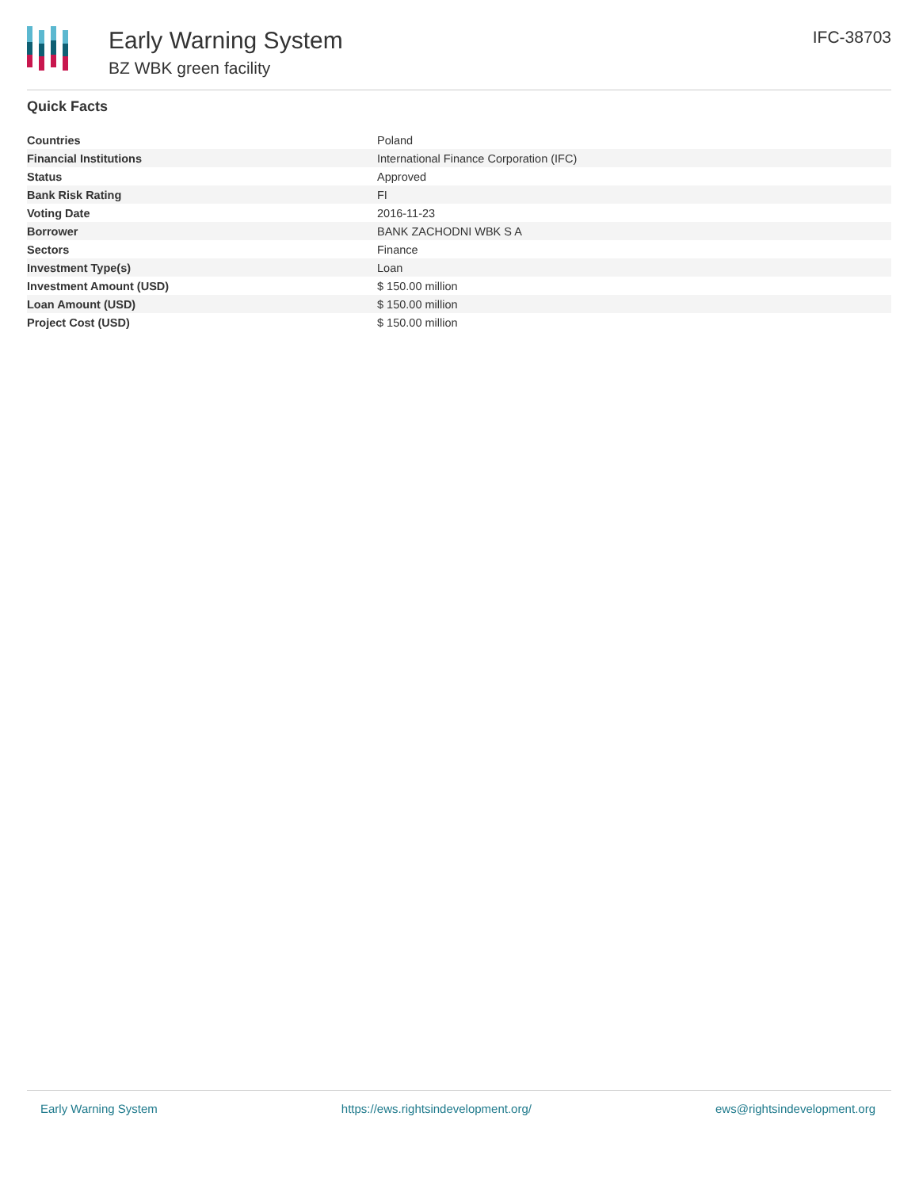Early Warning System
BZ WBK green facility
IFC-38703
Quick Facts
| Countries | Poland |
| Financial Institutions | International Finance Corporation (IFC) |
| Status | Approved |
| Bank Risk Rating | FI |
| Voting Date | 2016-11-23 |
| Borrower | BANK ZACHODNI WBK S A |
| Sectors | Finance |
| Investment Type(s) | Loan |
| Investment Amount (USD) | $ 150.00 million |
| Loan Amount (USD) | $ 150.00 million |
| Project Cost (USD) | $ 150.00 million |
Early Warning System https://ews.rightsindevelopment.org/ ews@rightsindevelopment.org